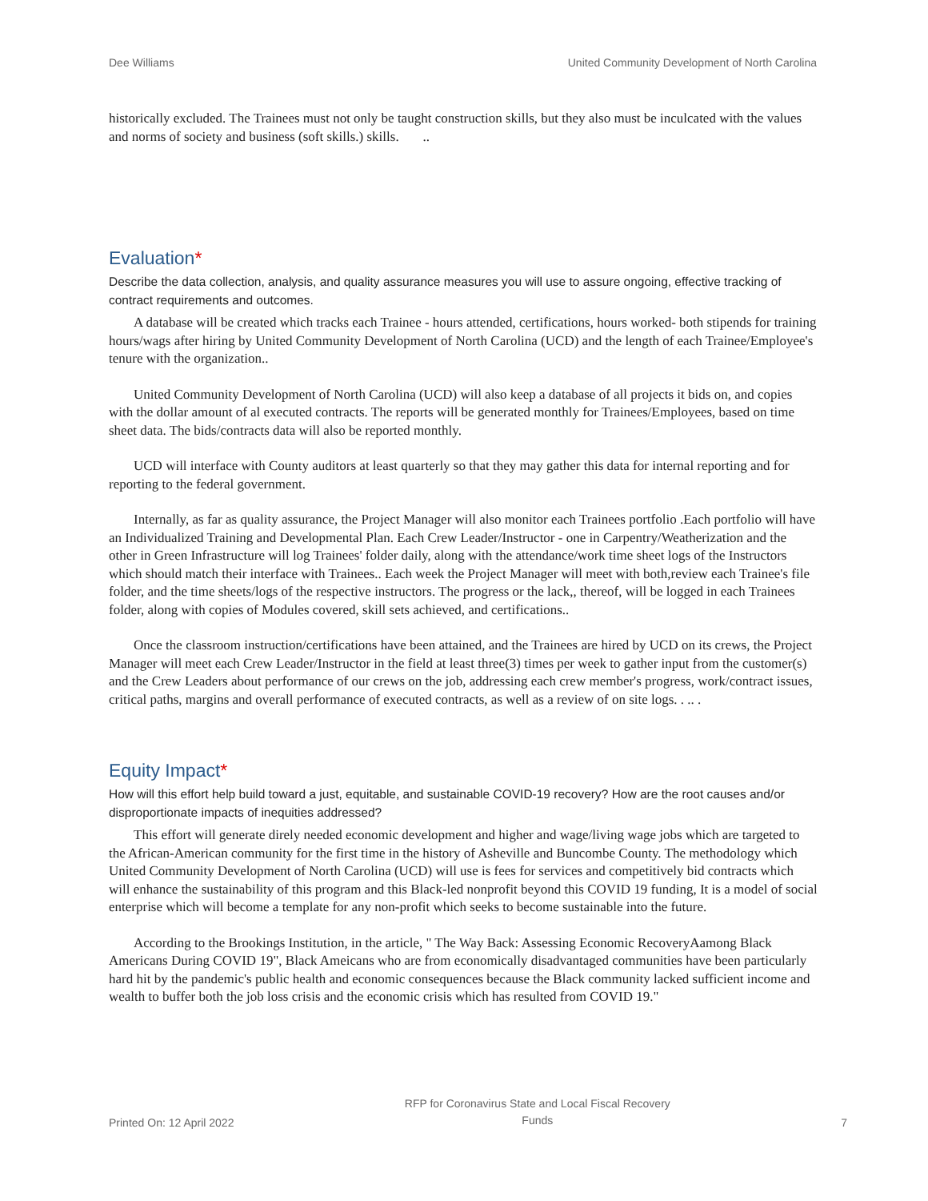Dee Williams United Community Development of North Carolina
historically excluded. The Trainees must not only be taught construction skills, but they also must be inculcated with the values and norms of society and business (soft skills.) skills. ..
Evaluation*
Describe the data collection, analysis, and quality assurance measures you will use to assure ongoing, effective tracking of contract requirements and outcomes.
A database will be created which tracks each Trainee - hours attended, certifications, hours worked- both stipends for training hours/wags after hiring by United Community Development of North Carolina (UCD) and the length of each Trainee/Employee's tenure with the organization..
United Community Development of North Carolina (UCD) will also keep a database of all projects it bids on, and copies with the dollar amount of al executed contracts. The reports will be generated monthly for Trainees/Employees, based on time sheet data. The bids/contracts data will also be reported monthly.
UCD will interface with County auditors at least quarterly so that they may gather this data for internal reporting and for reporting to the federal government.
Internally, as far as quality assurance, the Project Manager will also monitor each Trainees portfolio .Each portfolio will have an Individualized Training and Developmental Plan. Each Crew Leader/Instructor - one in Carpentry/Weatherization and the other in Green Infrastructure will log Trainees' folder daily, along with the attendance/work time sheet logs of the Instructors which should match their interface with Trainees.. Each week the Project Manager will meet with both,review each Trainee's file folder, and the time sheets/logs of the respective instructors. The progress or the lack,, thereof, will be logged in each Trainees folder, along with copies of Modules covered, skill sets achieved, and certifications..
Once the classroom instruction/certifications have been attained, and the Trainees are hired by UCD on its crews, the Project Manager will meet each Crew Leader/Instructor in the field at least three(3) times per week to gather input from the customer(s) and the Crew Leaders about performance of our crews on the job, addressing each crew member's progress, work/contract issues, critical paths, margins and overall performance of executed contracts, as well as a review of on site logs. . .. .
Equity Impact*
How will this effort help build toward a just, equitable, and sustainable COVID-19 recovery? How are the root causes and/or disproportionate impacts of inequities addressed?
This effort will generate direly needed economic development and higher and wage/living wage jobs which are targeted to the African-American community for the first time in the history of Asheville and Buncombe County. The methodology which United Community Development of North Carolina (UCD) will use is fees for services and competitively bid contracts which will enhance the sustainability of this program and this Black-led nonprofit beyond this COVID 19 funding, It is a model of social enterprise which will become a template for any non-profit which seeks to become sustainable into the future.
According to the Brookings Institution, in the article, " The Way Back: Assessing Economic RecoveryAamong Black Americans During COVID 19", Black Ameicans who are from economically disadvantaged communities have been particularly hard hit by the pandemic's public health and economic consequences because the Black community lacked sufficient income and wealth to buffer both the job loss crisis and the economic crisis which has resulted from COVID 19."
Printed On: 12 April 2022 RFP for Coronavirus State and Local Fiscal Recovery
Funds 7